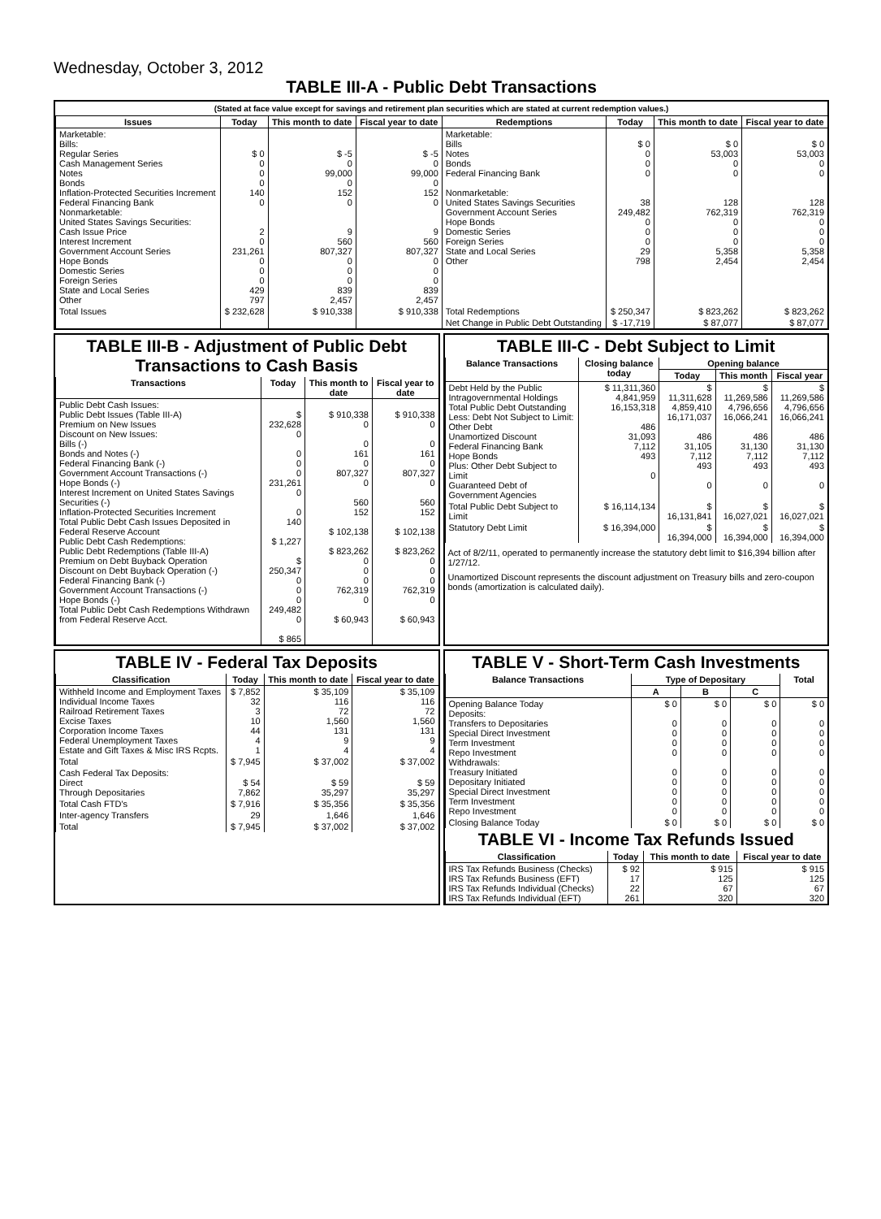Wednesday, October 3, 2012
TABLE III-A - Public Debt Transactions
(Stated at face value except for savings and retirement plan securities which are stated at current redemption values.)
| Issues | Today | This month to date | Fiscal year to date | Redemptions | Today | This month to date | Fiscal year to date |
| --- | --- | --- | --- | --- | --- | --- | --- |
| Marketable: Bills: Regular Series Cash Management Series Notes Bonds Inflation-Protected Securities Increment Federal Financing Bank Nonmarketable: United States Savings Securities: Cash Issue Price Interest Increment Government Account Series Hope Bonds Domestic Series Foreign Series State and Local Series Other | $ 0 0 0 0 140 0 2 0 231,261 0 0 0 429 797 | $ -5 0 99,000 0 152 0 9 560 807,327 0 0 0 839 2,457 | $ -5 0 99,000 0 152 0 9 560 807,327 0 0 0 839 2,457 | Marketable: Bills Notes Bonds Federal Financing Bank Nonmarketable: United States Savings Securities Government Account Series Hope Bonds Domestic Series Foreign Series State and Local Series Other | $ 0 0 0 0 38 249,482 0 0 0 29 798 | $ 0 53,003 0 0 128 762,319 0 0 0 5,358 2,454 | $ 0 53,003 0 0 128 762,319 0 0 0 5,358 2,454 |
| Total Issues | $ 232,628 | $ 910,338 | $ 910,338 | Total Redemptions | $ 250,347 | $ 823,262 | $ 823,262 |
| | | | | Net Change in Public Debt Outstanding | $ -17,719 | $ 87,077 | $ 87,077 |
TABLE III-B - Adjustment of Public Debt Transactions to Cash Basis
| Transactions | Today | This month to date | Fiscal year to date |
| --- | --- | --- | --- |
| Public Debt Cash Issues: Public Debt Issues (Table III-A) Premium on New Issues Discount on New Issues: Bills (-) Bonds and Notes (-) Federal Financing Bank (-) Government Account Transactions (-) Hope Bonds (-) Interest Increment on United States Savings Securities (-) Inflation-Protected Securities Increment Total Public Debt Cash Issues Deposited in Federal Reserve Account Public Debt Cash Redemptions: Public Debt Redemptions (Table III-A) Premium on Debt Buyback Operation Discount on Debt Buyback Operation (-) Federal Financing Bank (-) Government Account Transactions (-) Hope Bonds (-) Total Public Debt Cash Redemptions Withdrawn from Federal Reserve Acct. | $ 232,628 0 0 0 0 231,261 0 0 140 $ 1,227 $ 250,347 0 0 0 249,482 0 $ 865 | $ 910,338 0 0 161 0 807,327 0 560 152 $ 102,138 $ 823,262 0 0 0 762,319 0 $ 60,943 | $ 910,338 0 0 161 0 807,327 0 560 152 $ 102,138 $ 823,262 0 0 0 762,319 0 $ 60,943 |
TABLE III-C - Debt Subject to Limit
| Balance Transactions | Closing balance today | Opening balance | | |
| --- | --- | --- | --- | --- |
| | | Today | This month | Fiscal year |
| Debt Held by the Public Intragovernmental Holdings Total Public Debt Outstanding Less: Debt Not Subject to Limit: Other Debt Unamortized Discount Federal Financing Bank Hope Bonds Plus: Other Debt Subject to Limit Guaranteed Debt of Government Agencies | $ 11,311,360 4,841,959 16,153,318 486 31,093 7,112 493 0 | $ 11,311,628 4,859,410 16,171,037 486 31,105 7,112 493 0 | $ 11,269,586 4,796,656 16,066,241 486 31,130 7,112 493 0 | $ 11,269,586 4,796,656 16,066,241 486 31,130 7,112 493 0 |
| Total Public Debt Subject to Limit | $ 16,114,134 | $ 16,131,841 | $ 16,027,021 | $ 16,027,021 |
| Statutory Debt Limit | $ 16,394,000 | $ 16,394,000 | $ 16,394,000 | $ 16,394,000 |
Act of 8/2/11, operated to permanently increase the statutory debt limit to $16,394 billion after 1/27/12.
Unamortized Discount represents the discount adjustment on Treasury bills and zero-coupon bonds (amortization is calculated daily).
TABLE IV - Federal Tax Deposits
| Classification | Today | This month to date | Fiscal year to date |
| --- | --- | --- | --- |
| Withheld Income and Employment Taxes Individual Income Taxes Railroad Retirement Taxes Excise Taxes Corporation Income Taxes Federal Unemployment Taxes Estate and Gift Taxes & Misc IRS Rcpts. | $ 7,852 32 3 10 44 4 1 | $ 35,109 116 72 1,560 131 9 4 | $ 35,109 116 72 1,560 131 9 4 |
| Total | $ 7,945 | $ 37,002 | $ 37,002 |
| Cash Federal Tax Deposits: Direct Through Depositaries | $ 54 7,862 | $ 59 35,297 | $ 59 35,297 |
| Total Cash FTD's | $ 7,916 | $ 35,356 | $ 35,356 |
| Inter-agency Transfers | 29 | 1,646 | 1,646 |
| Total | $ 7,945 | $ 37,002 | $ 37,002 |
TABLE V - Short-Term Cash Investments
| Balance Transactions | Type of Depositary | | | Total |
| --- | --- | --- | --- | --- |
| | A | B | C | |
| Opening Balance Today Deposits: Transfers to Depositaries Special Direct Investment Term Investment Repo Investment Withdrawals: Treasury Initiated Depositary Initiated Special Direct Investment Term Investment Repo Investment | $ 0 0 0 0 0 0 0 0 0 0 | $ 0 0 0 0 0 0 0 0 0 0 | $ 0 0 0 0 0 0 0 0 0 0 | $ 0 0 0 0 0 0 0 0 0 0 |
| Closing Balance Today | $ 0 | $ 0 | $ 0 | $ 0 |
TABLE VI - Income Tax Refunds Issued
| Classification | Today | This month to date | Fiscal year to date |
| --- | --- | --- | --- |
| IRS Tax Refunds Business (Checks) IRS Tax Refunds Business (EFT) IRS Tax Refunds Individual (Checks) IRS Tax Refunds Individual (EFT) | $ 92 17 22 261 | $ 915 125 67 320 | $ 915 125 67 320 |